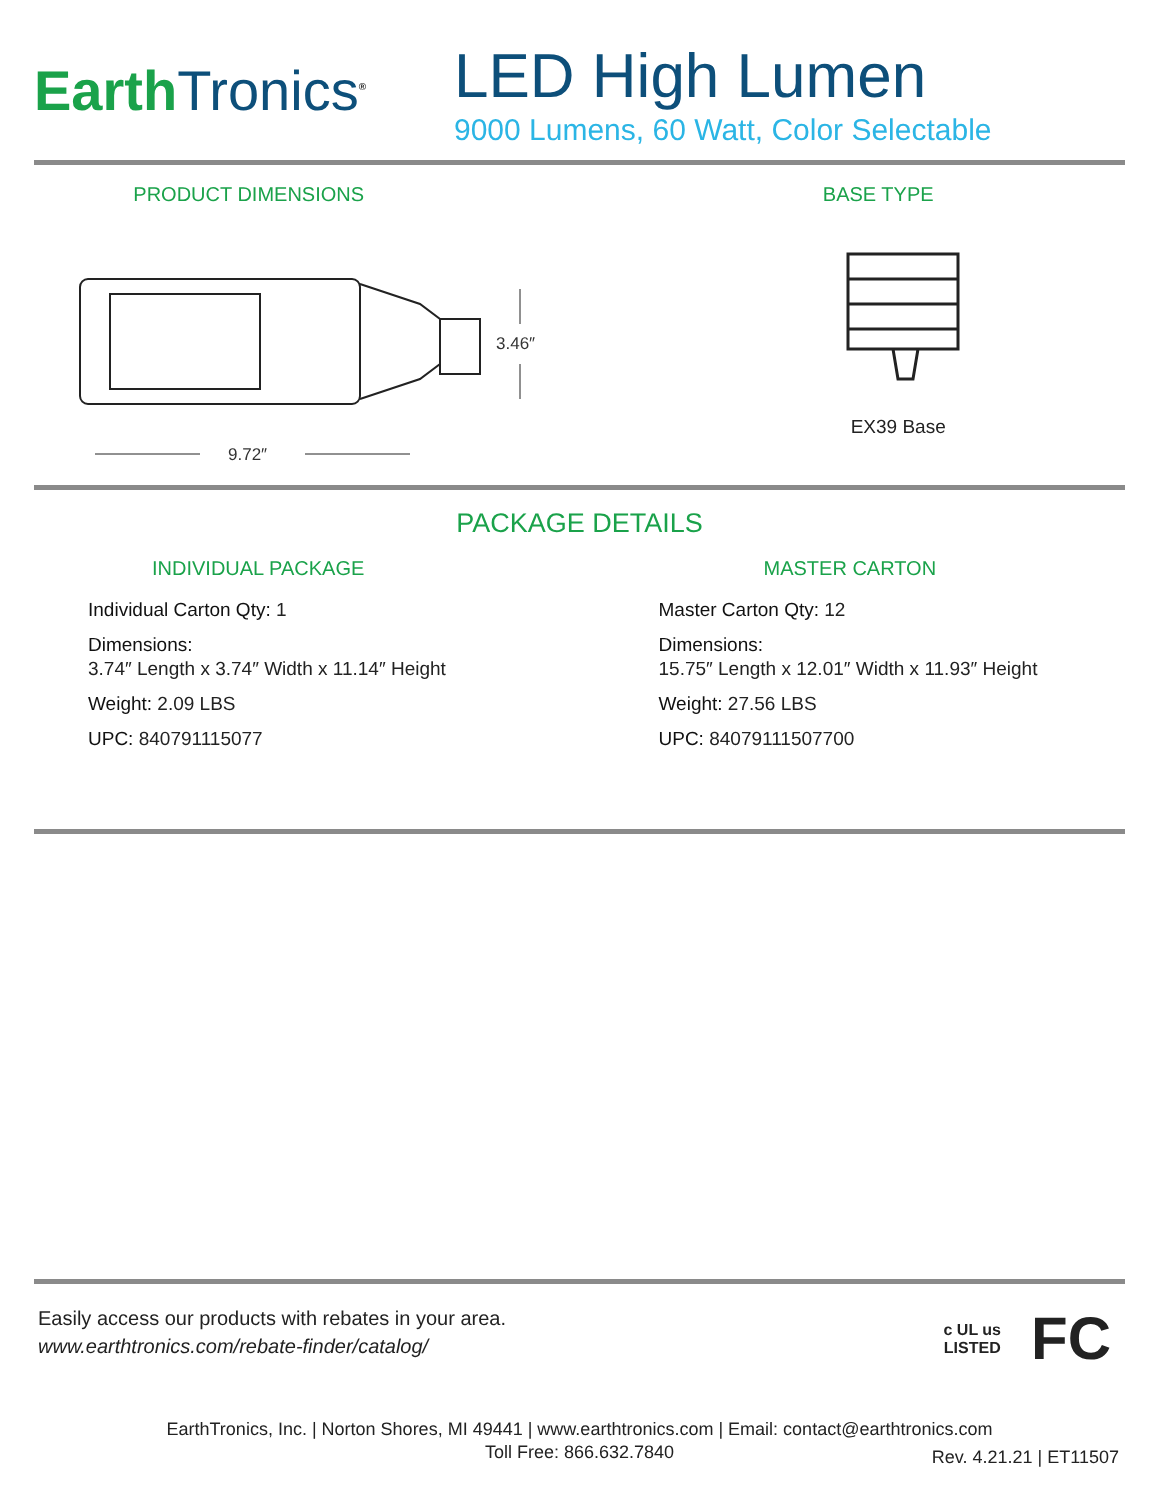Earth Tronics<sup>®</sup>
LED High Lumen
9000 Lumens, 60 Watt, Color Selectable
PRODUCT DIMENSIONS
3.46″
9.72″
BASE TYPE
EX39 Base
PACKAGE DETAILS
INDIVIDUAL PACKAGE
Individual Carton Qty: 1
Dimensions:
3.74″ Length x 3.74″ Width x 11.14″ Height
Weight: 2.09 LBS
UPC: 840791115077
MASTER CARTON
Master Carton Qty: 12
Dimensions:
15.75″ Length x 12.01″ Width x 11.93″ Height
Weight: 27.56 LBS
UPC: 84079111507700
Easily access our products with rebates in your area.
www.earthtronics.com/rebate-finder/catalog/
c UL us
LISTED
FC
EarthTronics, Inc. | Norton Shores, MI 49441 | www.earthtronics.com | Email: contact@earthtronics.com
Toll Free: 866.632.7840
Rev. 4.21.21 | ET11507